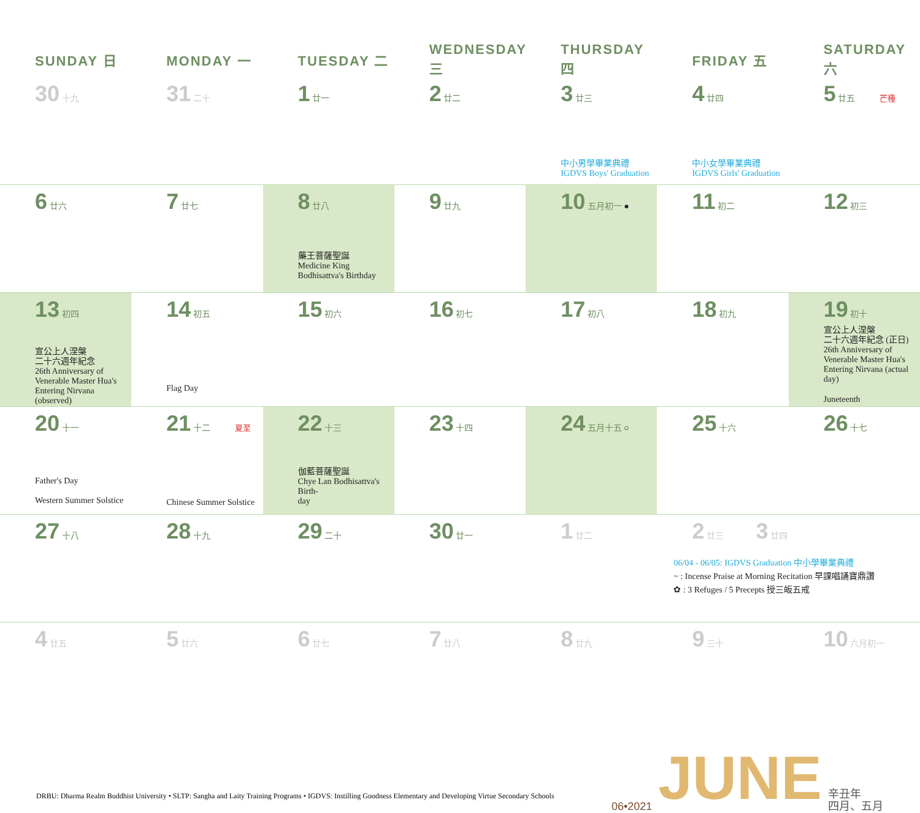| SUNDAY 日 | MONDAY 一 | TUESDAY 二 | WEDNESDAY 三 | THURSDAY 四 | FRIDAY 五 | SATURDAY 六 |
| --- | --- | --- | --- | --- | --- | --- |
| 30 十九 | 31 二十 | 1 廿一 | 2 廿二 | 3 廿三 中小男學畢業典禮 IGDVS Boys' Graduation | 4 廿四 中小女學畢業典禮 IGDVS Girls' Graduation | 5 廿五 芒種 |
| 6 廿六 | 7 廿七 | 8 廿八 藥王菩薩聖誕 Medicine King Bodhisattva's Birthday | 9 廿九 | 10 五月初一 ● | 11 初二 | 12 初三 |
| 13 初四 宣公上人涅槃 二十六週年紀念 26th Anniversary of Venerable Master Hua's Entering Nirvana (observed) | 14 初五 Flag Day | 15 初六 | 16 初七 | 17 初八 | 18 初九 | 19 初十 宣公上人涅槃 二十六週年紀念 (正日) 26th Anniversary of Venerable Master Hua's Entering Nirvana (actual day) Juneteenth |
| 20 十一 Father's Day Western Summer Solstice | 21 十二 夏至 Chinese Summer Solstice | 22 十三 伽藍菩薩聖誕 Chye Lan Bodhisattva's Birth- day | 23 十四 | 24 五月十五 ○ | 25 十六 | 26 十七 |
| 27 十八 | 28 十九 | 29 二十 | 30 廿一 | 1 廿二 | 2 廿三 3 廿四 06/04 - 06/05: IGDVS Graduation 中小學畢業典禮 ~ : Incense Praise at Morning Recitation 早課唱誦寶鼎讚 ✿ : 3 Refuges / 5 Precepts 授三皈五戒 | |
| 4 廿五 | 5 廿六 | 6 廿七 | 7 廿八 | 8 廿九 | 9 三十 | 10 六月初一 |
DRBU: Dharma Realm Buddhist University • SLTP: Sangha and Laity Training Programs • IGDVS: Instilling Goodness Elementary and Developing Virtue Secondary Schools
06•2021 JUNE 辛丑年
四月、五月